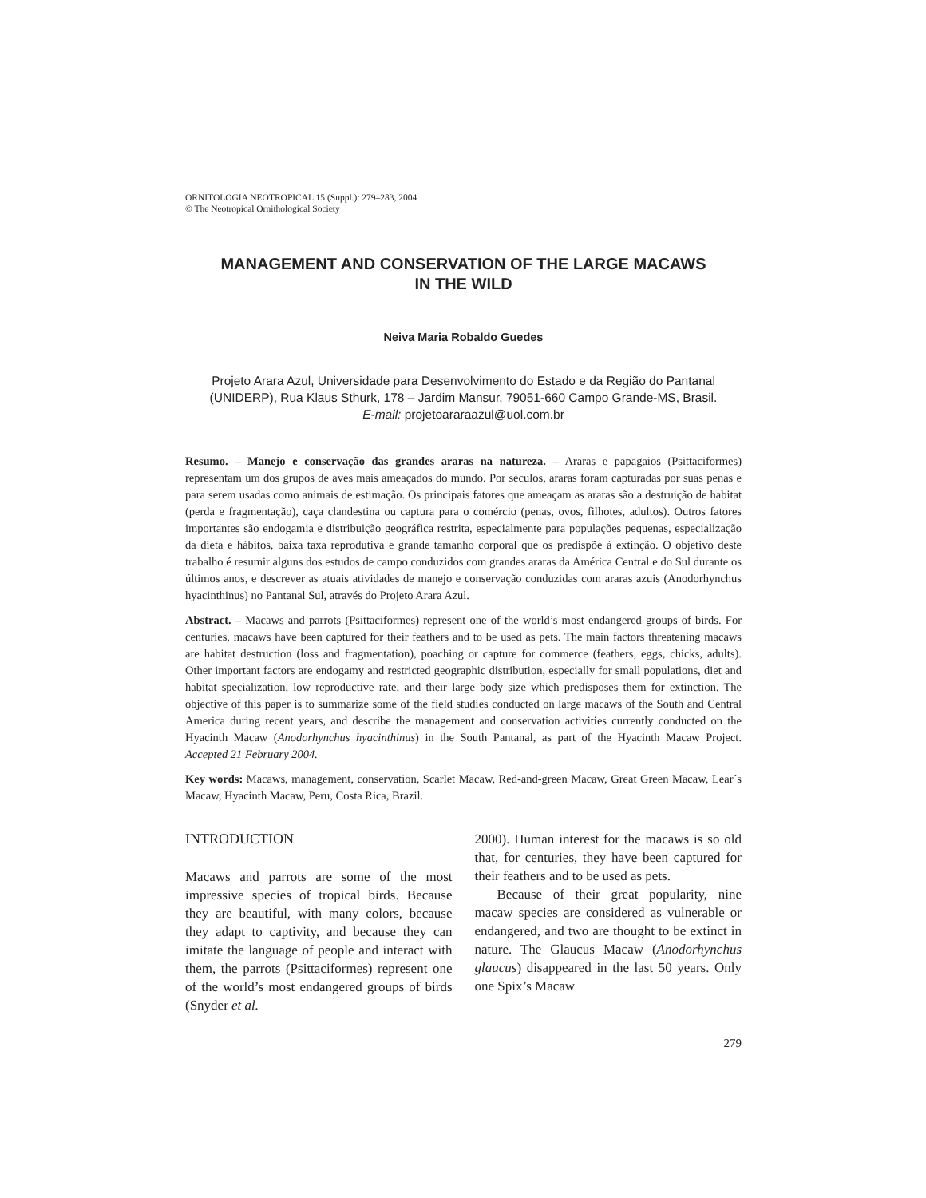ORNITOLOGIA NEOTROPICAL 15 (Suppl.): 279–283, 2004
© The Neotropical Ornithological Society
MANAGEMENT AND CONSERVATION OF THE LARGE MACAWS
IN THE WILD
Neiva Maria Robaldo Guedes
Projeto Arara Azul, Universidade para Desenvolvimento do Estado e da Região do Pantanal (UNIDERP), Rua Klaus Sthurk, 178 – Jardim Mansur, 79051-660 Campo Grande-MS, Brasil.
E-mail: projetoararaazul@uol.com.br
Resumo. – Manejo e conservação das grandes araras na natureza. – Araras e papagaios (Psittaciformes) representam um dos grupos de aves mais ameaçados do mundo. Por séculos, araras foram capturadas por suas penas e para serem usadas como animais de estimação. Os principais fatores que ameaçam as araras são a destruição de habitat (perda e fragmentação), caça clandestina ou captura para o comércio (penas, ovos, filhotes, adultos). Outros fatores importantes são endogamia e distribuição geográfica restrita, especialmente para populações pequenas, especialização da dieta e hábitos, baixa taxa reprodutiva e grande tamanho corporal que os predispõe à extinção. O objetivo deste trabalho é resumir alguns dos estudos de campo conduzidos com grandes araras da América Central e do Sul durante os últimos anos, e descrever as atuais atividades de manejo e conservação conduzidas com araras azuis (Anodorhynchus hyacinthinus) no Pantanal Sul, através do Projeto Arara Azul.
Abstract. – Macaws and parrots (Psittaciformes) represent one of the world’s most endangered groups of birds. For centuries, macaws have been captured for their feathers and to be used as pets. The main factors threatening macaws are habitat destruction (loss and fragmentation), poaching or capture for commerce (feathers, eggs, chicks, adults). Other important factors are endogamy and restricted geographic distribution, especially for small populations, diet and habitat specialization, low reproductive rate, and their large body size which predisposes them for extinction. The objective of this paper is to summarize some of the field studies conducted on large macaws of the South and Central America during recent years, and describe the management and conservation activities currently conducted on the Hyacinth Macaw (Anodorhynchus hyacinthinus) in the South Pantanal, as part of the Hyacinth Macaw Project. Accepted 21 February 2004.
Key words: Macaws, management, conservation, Scarlet Macaw, Red-and-green Macaw, Great Green Macaw, Lear´s Macaw, Hyacinth Macaw, Peru, Costa Rica, Brazil.
INTRODUCTION
Macaws and parrots are some of the most impressive species of tropical birds. Because they are beautiful, with many colors, because they adapt to captivity, and because they can imitate the language of people and interact with them, the parrots (Psittaciformes) represent one of the world’s most endangered groups of birds (Snyder et al.
2000). Human interest for the macaws is so old that, for centuries, they have been captured for their feathers and to be used as pets.
Because of their great popularity, nine macaw species are considered as vulnerable or endangered, and two are thought to be extinct in nature. The Glaucus Macaw (Anodorhynchus glaucus) disappeared in the last 50 years. Only one Spix’s Macaw
279